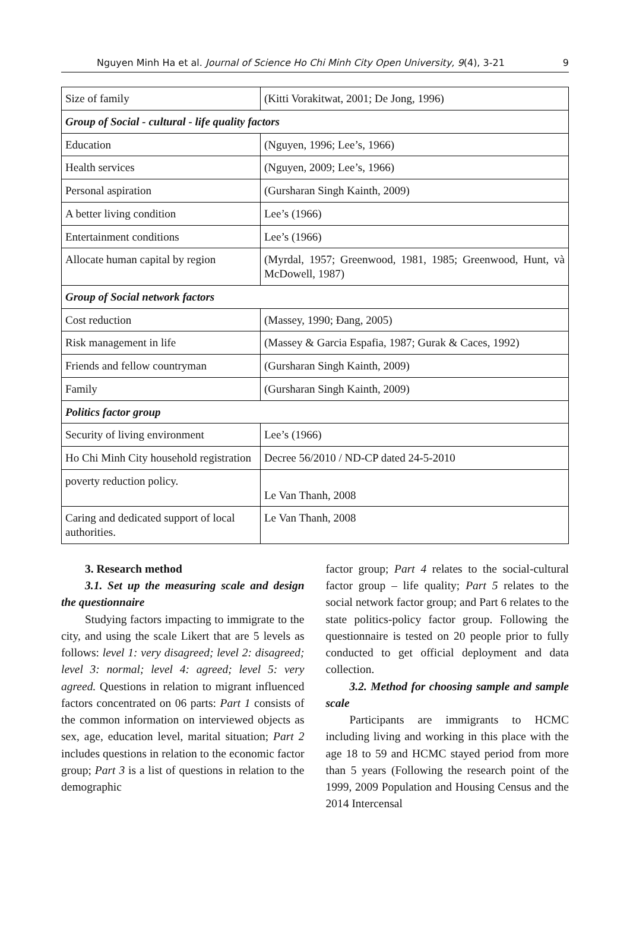Nguyen Minh Ha et al. Journal of Science Ho Chi Minh City Open University, 9(4), 3-21 9
| Size of family | (Kitti Vorakitwat, 2001; De Jong, 1996) |
| Group of Social - cultural - life quality factors | |
| Education | (Nguyen, 1996; Lee’s, 1966) |
| Health services | (Nguyen, 2009; Lee’s, 1966) |
| Personal aspiration | (Gursharan Singh Kainth, 2009) |
| A better living condition | Lee’s (1966) |
| Entertainment conditions | Lee’s (1966) |
| Allocate human capital by region | (Myrdal, 1957; Greenwood, 1981, 1985; Greenwood, Hunt, và McDowell, 1987) |
| Group of Social network factors | |
| Cost reduction | (Massey, 1990; Đang, 2005) |
| Risk management in life | (Massey & Garcia Espafia, 1987; Gurak & Caces, 1992) |
| Friends and fellow countryman | (Gursharan Singh Kainth, 2009) |
| Family | (Gursharan Singh Kainth, 2009) |
| Politics factor group | |
| Security of living environment | Lee’s (1966) |
| Ho Chi Minh City household registration | Decree 56/2010 / ND-CP dated 24-5-2010 |
| poverty reduction policy. | Le Van Thanh, 2008 |
| Caring and dedicated support of local authorities. | Le Van Thanh, 2008 |
3. Research method
3.1. Set up the measuring scale and design the questionnaire
Studying factors impacting to immigrate to the city, and using the scale Likert that are 5 levels as follows: level 1: very disagreed; level 2: disagreed; level 3: normal; level 4: agreed; level 5: very agreed. Questions in relation to migrant influenced factors concentrated on 06 parts: Part 1 consists of the common information on interviewed objects as sex, age, education level, marital situation; Part 2 includes questions in relation to the economic factor group; Part 3 is a list of questions in relation to the demographic
factor group; Part 4 relates to the social-cultural factor group – life quality; Part 5 relates to the social network factor group; and Part 6 relates to the state politics-policy factor group. Following the questionnaire is tested on 20 people prior to fully conducted to get official deployment and data collection.
3.2. Method for choosing sample and sample scale
Participants are immigrants to HCMC including living and working in this place with the age 18 to 59 and HCMC stayed period from more than 5 years (Following the research point of the 1999, 2009 Population and Housing Census and the 2014 Intercensal